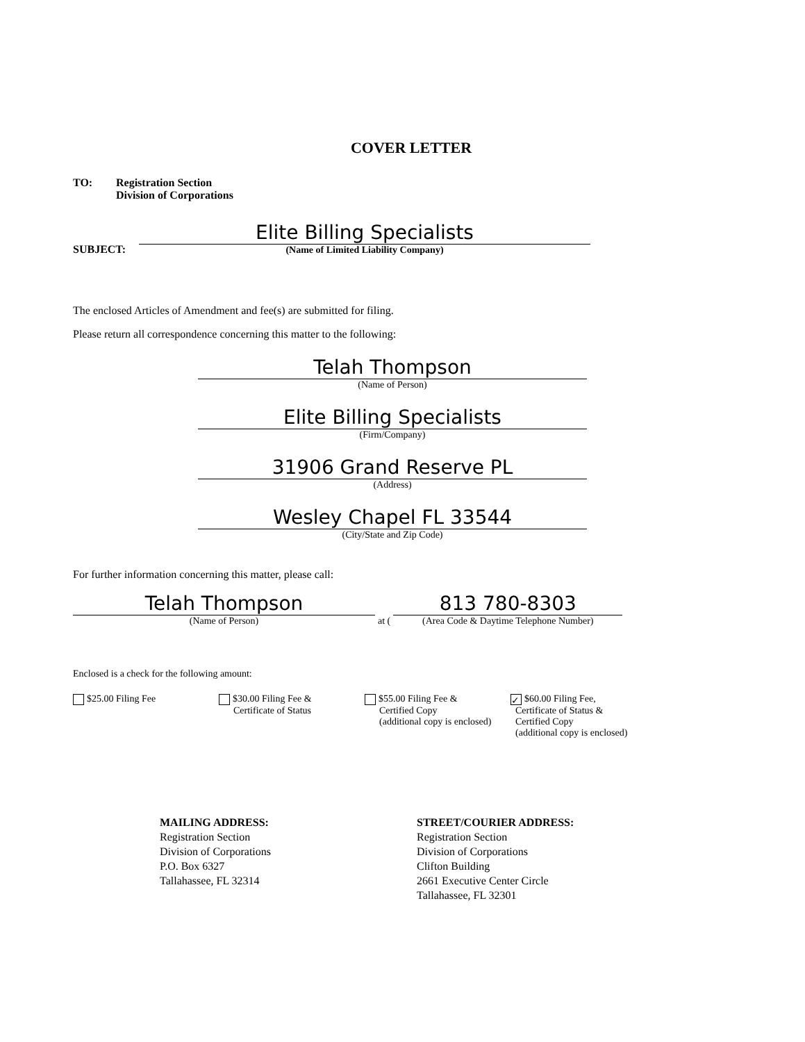COVER LETTER
TO: Registration Section
Division of Corporations
SUBJECT:
Elite Billing Specialists
(Name of Limited Liability Company)
The enclosed Articles of Amendment and fee(s) are submitted for filing.
Please return all correspondence concerning this matter to the following:
Telah Thompson
(Name of Person)
Elite Billing Specialists
(Firm/Company)
31906 Grand Reserve PL
(Address)
Wesley Chapel FL 33544
(City/State and Zip Code)
For further information concerning this matter, please call:
Telah Thompson
(Name of Person)
at (
813 780-8303
(Area Code & Daytime Telephone Number)
Enclosed is a check for the following amount:
$25.00 Filing Fee $30.00 Filing Fee &
Certificate of Status
$55.00 Filing Fee &
Certified Copy
(additional copy is enclosed)
✓ $60.00 Filing Fee,
Certificate of Status &
Certified Copy
(additional copy is enclosed)
MAILING ADDRESS:
Registration Section
Division of Corporations
P.O. Box 6327
Tallahassee, FL 32314
STREET/COURIER ADDRESS:
Registration Section
Division of Corporations
Clifton Building
2661 Executive Center Circle
Tallahassee, FL 32301